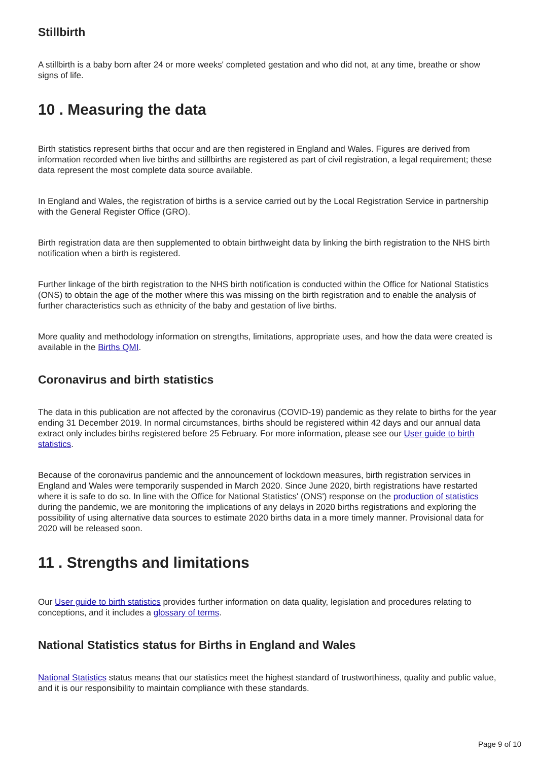Stillbirth
A stillbirth is a baby born after 24 or more weeks' completed gestation and who did not, at any time, breathe or show signs of life.
10 . Measuring the data
Birth statistics represent births that occur and are then registered in England and Wales. Figures are derived from information recorded when live births and stillbirths are registered as part of civil registration, a legal requirement; these data represent the most complete data source available.
In England and Wales, the registration of births is a service carried out by the Local Registration Service in partnership with the General Register Office (GRO).
Birth registration data are then supplemented to obtain birthweight data by linking the birth registration to the NHS birth notification when a birth is registered.
Further linkage of the birth registration to the NHS birth notification is conducted within the Office for National Statistics (ONS) to obtain the age of the mother where this was missing on the birth registration and to enable the analysis of further characteristics such as ethnicity of the baby and gestation of live births.
More quality and methodology information on strengths, limitations, appropriate uses, and how the data were created is available in the Births QMI.
Coronavirus and birth statistics
The data in this publication are not affected by the coronavirus (COVID-19) pandemic as they relate to births for the year ending 31 December 2019. In normal circumstances, births should be registered within 42 days and our annual data extract only includes births registered before 25 February. For more information, please see our User guide to birth statistics.
Because of the coronavirus pandemic and the announcement of lockdown measures, birth registration services in England and Wales were temporarily suspended in March 2020. Since June 2020, birth registrations have restarted where it is safe to do so. In line with the Office for National Statistics' (ONS') response on the production of statistics during the pandemic, we are monitoring the implications of any delays in 2020 births registrations and exploring the possibility of using alternative data sources to estimate 2020 births data in a more timely manner. Provisional data for 2020 will be released soon.
11 . Strengths and limitations
Our User guide to birth statistics provides further information on data quality, legislation and procedures relating to conceptions, and it includes a glossary of terms.
National Statistics status for Births in England and Wales
National Statistics status means that our statistics meet the highest standard of trustworthiness, quality and public value, and it is our responsibility to maintain compliance with these standards.
Page 9 of 10